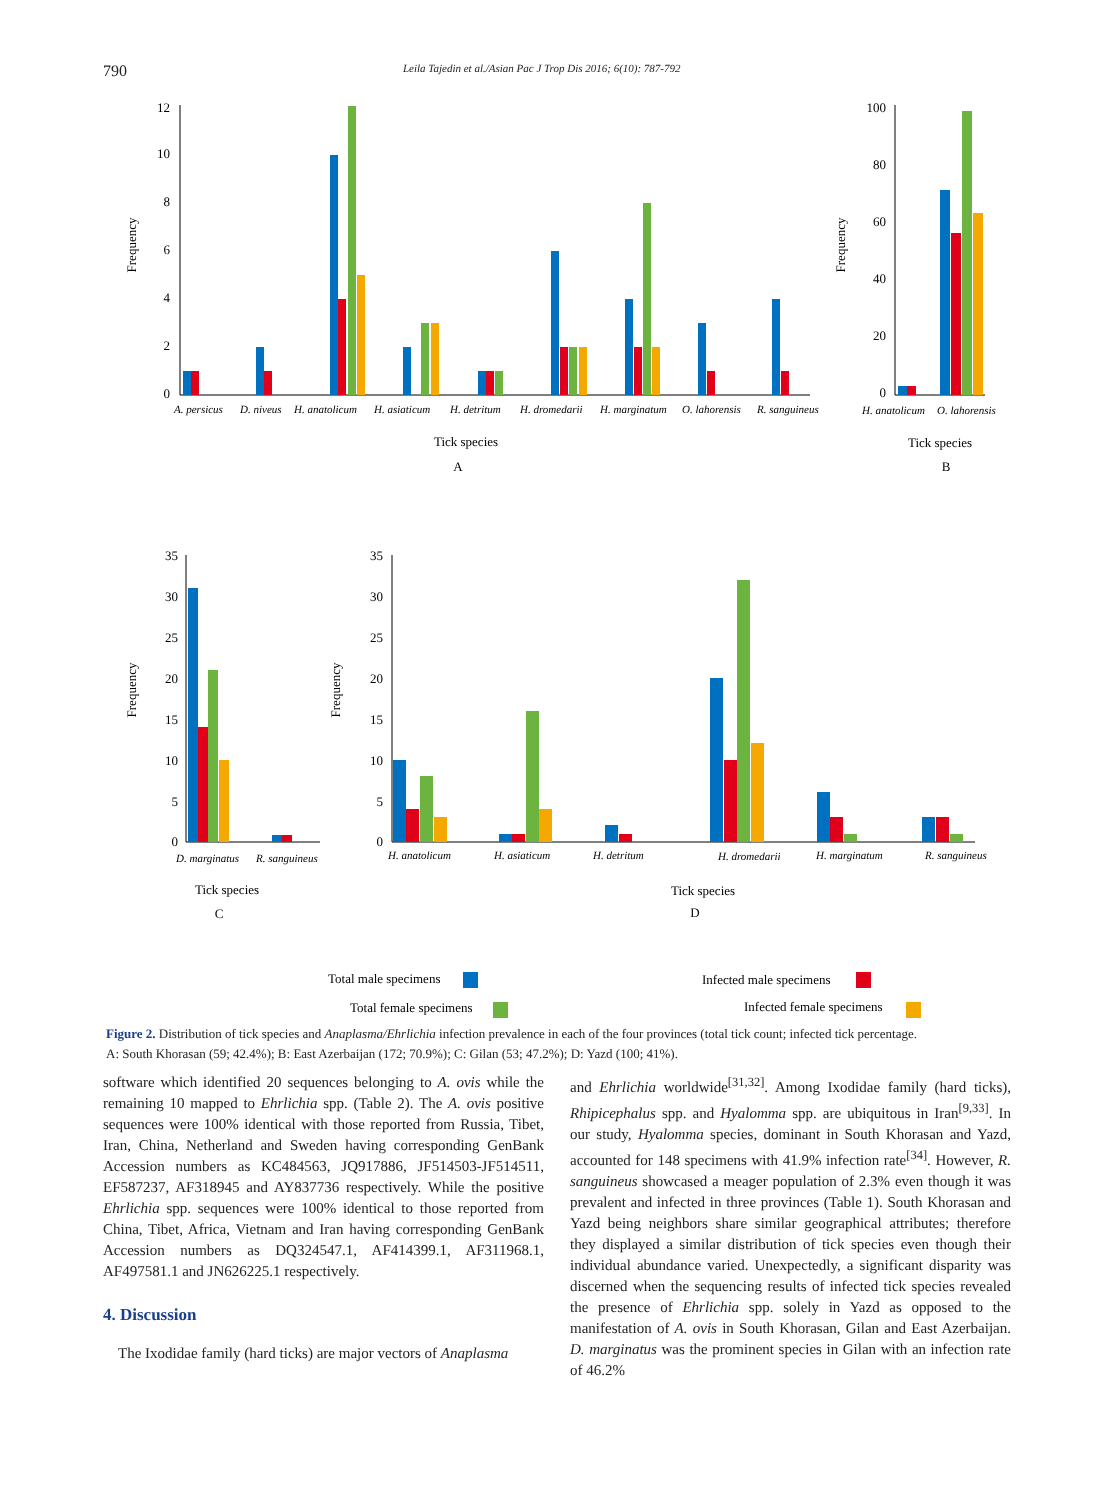790 Leila Tajedin et al./Asian Pac J Trop Dis 2016; 6(10): 787-792
12
10
8
6
4
2
0
Frequency
A. persicus
D. niveus
H. anatolicum
H. asiaticum
H. detritum
H. dromedarii
H. marginatum
O. lahorensis
R. sanguineus
Tick species
A
100
80
60
40
20
0
Frequency
H. anatolicum
O. lahorensis
Tick species
B
35
30
25
20
15
10
5
0
Frequency
D. marginatus
R. sanguineus
Tick species
C
35
30
25
20
15
10
5
0
Frequency
H. anatolicum
H. asiaticum
H. detritum
H. dromedarii
H. marginatum
R. sanguineus
Tick species
D
Total male specimens
Infected male specimens
Total female specimens
Infected female specimens
Figure 2. Distribution of tick species and Anaplasma/Ehrlichia infection prevalence in each of the four provinces (total tick count; infected tick percentage.
A: South Khorasan (59; 42.4%); B: East Azerbaijan (172; 70.9%); C: Gilan (53; 47.2%); D: Yazd (100; 41%).
software which identified 20 sequences belonging to A. ovis while the remaining 10 mapped to Ehrlichia spp. (Table 2). The A. ovis positive sequences were 100% identical with those reported from Russia, Tibet, Iran, China, Netherland and Sweden having corresponding GenBank Accession numbers as KC484563, JQ917886, JF514503-JF514511, EF587237, AF318945 and AY837736 respectively. While the positive Ehrlichia spp. sequences were 100% identical to those reported from China, Tibet, Africa, Vietnam and Iran having corresponding GenBank Accession numbers as DQ324547.1, AF414399.1, AF311968.1, AF497581.1 and JN626225.1 respectively.
4. Discussion
The Ixodidae family (hard ticks) are major vectors of Anaplasma
and Ehrlichia worldwide<sup>[31,32]</sup>. Among Ixodidae family (hard ticks), Rhipicephalus spp. and Hyalomma spp. are ubiquitous in Iran<sup>[9,33]</sup>. In our study, Hyalomma species, dominant in South Khorasan and Yazd, accounted for 148 specimens with 41.9% infection rate<sup>[34]</sup>. However, R. sanguineus showcased a meager population of 2.3% even though it was prevalent and infected in three provinces (Table 1). South Khorasan and Yazd being neighbors share similar geographical attributes; therefore they displayed a similar distribution of tick species even though their individual abundance varied. Unexpectedly, a significant disparity was discerned when the sequencing results of infected tick species revealed the presence of Ehrlichia spp. solely in Yazd as opposed to the manifestation of A. ovis in South Khorasan, Gilan and East Azerbaijan. D. marginatus was the prominent species in Gilan with an infection rate of 46.2%